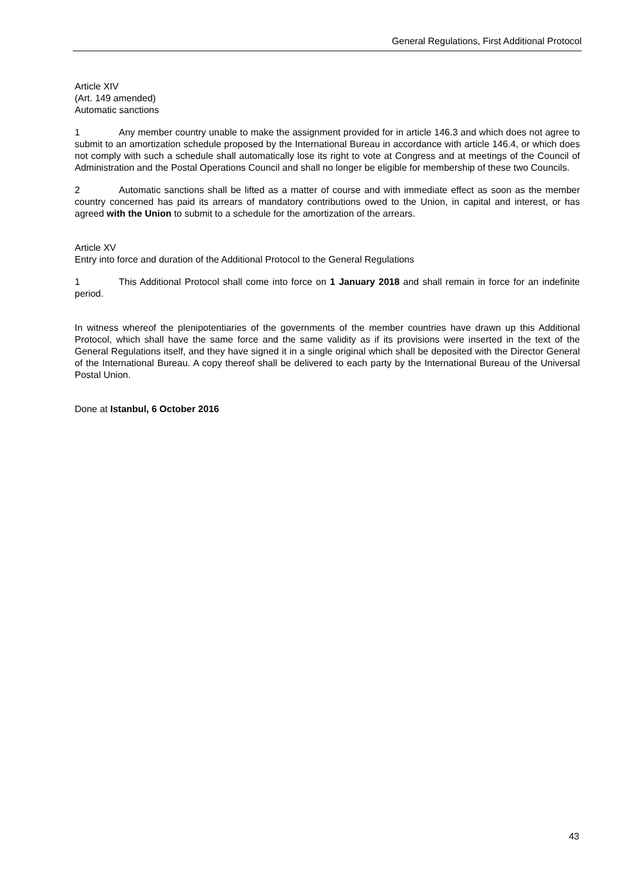General Regulations, First Additional Protocol
Article XIV
(Art. 149 amended)
Automatic sanctions
1 Any member country unable to make the assignment provided for in article 146.3 and which does not agree to submit to an amortization schedule proposed by the International Bureau in accordance with article 146.4, or which does not comply with such a schedule shall automatically lose its right to vote at Congress and at meetings of the Council of Administration and the Postal Operations Council and shall no longer be eligible for membership of these two Councils.
2 Automatic sanctions shall be lifted as a matter of course and with immediate effect as soon as the member country concerned has paid its arrears of mandatory contributions owed to the Union, in capital and interest, or has agreed with the Union to submit to a schedule for the amortization of the arrears.
Article XV
Entry into force and duration of the Additional Protocol to the General Regulations
1 This Additional Protocol shall come into force on 1 January 2018 and shall remain in force for an indefinite period.
In witness whereof the plenipotentiaries of the governments of the member countries have drawn up this Additional Protocol, which shall have the same force and the same validity as if its provisions were inserted in the text of the General Regulations itself, and they have signed it in a single original which shall be depos­ited with the Director General of the International Bureau. A copy thereof shall be delivered to each party by the International Bureau of the Universal Postal Union.
Done at Istanbul, 6 October 2016
43